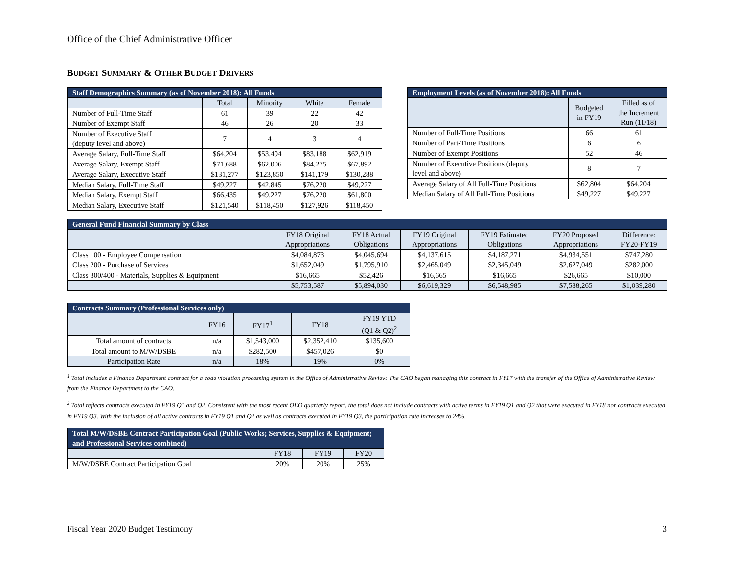Office of the Chief Administrative Officer
BUDGET SUMMARY & OTHER BUDGET DRIVERS
| Staff Demographics Summary (as of November 2018): All Funds | | | | |
| --- | --- | --- | --- | --- |
| | Total | Minority | White | Female |
| Number of Full-Time Staff | 61 | 39 | 22 | 42 |
| Number of Exempt Staff | 46 | 26 | 20 | 33 |
| Number of Executive Staff (deputy level and above) | 7 | 4 | 3 | 4 |
| Average Salary, Full-Time Staff | $64,204 | $53,494 | $83,188 | $62,919 |
| Average Salary, Exempt Staff | $71,688 | $62,006 | $84,275 | $67,892 |
| Average Salary, Executive Staff | $131,277 | $123,850 | $141,179 | $130,288 |
| Median Salary, Full-Time Staff | $49,227 | $42,845 | $76,220 | $49,227 |
| Median Salary, Exempt Staff | $66,435 | $49,227 | $76,220 | $61,800 |
| Median Salary, Executive Staff | $121,540 | $118,450 | $127,926 | $118,450 |
| Employment Levels (as of November 2018): All Funds | | |
| --- | --- | --- |
| | Budgeted in FY19 | Filled as of the Increment Run (11/18) |
| Number of Full-Time Positions | 66 | 61 |
| Number of Part-Time Positions | 6 | 6 |
| Number of Exempt Positions | 52 | 46 |
| Number of Executive Positions (deputy level and above) | 8 | 7 |
| Average Salary of All Full-Time Positions | $62,804 | $64,204 |
| Median Salary of All Full-Time Positions | $49,227 | $49,227 |
| General Fund Financial Summary by Class | | | | | | |
| --- | --- | --- | --- | --- | --- | --- |
| | FY18 Original Appropriations | FY18 Actual Obligations | FY19 Original Appropriations | FY19 Estimated Obligations | FY20 Proposed Appropriations | Difference: FY20-FY19 |
| Class 100 - Employee Compensation | $4,084,873 | $4,045,694 | $4,137,615 | $4,187,271 | $4,934,551 | $747,280 |
| Class 200 - Purchase of Services | $1,652,049 | $1,795,910 | $2,465,049 | $2,345,049 | $2,627,049 | $282,000 |
| Class 300/400 - Materials, Supplies & Equipment | $16,665 | $52,426 | $16,665 | $16,665 | $26,665 | $10,000 |
| | $5,753,587 | $5,894,030 | $6,619,329 | $6,548,985 | $7,588,265 | $1,039,280 |
| Contracts Summary (Professional Services only) | | | | |
| --- | --- | --- | --- | --- |
| | FY16 | FY17<sup>1</sup> | FY18 | FY19 YTD (Q1 & Q2)<sup>2</sup> |
| Total amount of contracts | n/a | $1,543,000 | $2,352,410 | $135,600 |
| Total amount to M/W/DSBE | n/a | $282,500 | $457,026 | $0 |
| Participation Rate | n/a | 18% | 19% | 0% |
<sup>1</sup> Total includes a Finance Department contract for a code violation processing system in the Office of Administrative Review. The CAO began managing this contract in FY17 with the transfer of the Office of Administrative Review from the Finance Department to the CAO.
<sup>2</sup> Total reflects contracts executed in FY19 Q1 and Q2. Consistent with the most recent OEO quarterly report, the total does not include contracts with active terms in FY19 Q1 and Q2 that were executed in FY18 nor contracts executed in FY19 Q3. With the inclusion of all active contracts in FY19 Q1 and Q2 as well as contracts executed in FY19 Q3, the participation rate increases to 24%.
| Total M/W/DSBE Contract Participation Goal (Public Works; Services, Supplies & Equipment; and Professional Services combined) | | | |
| --- | --- | --- | --- |
| | FY18 | FY19 | FY20 |
| M/W/DSBE Contract Participation Goal | 20% | 20% | 25% |
Fiscal Year 2020 Budget Testimony 3